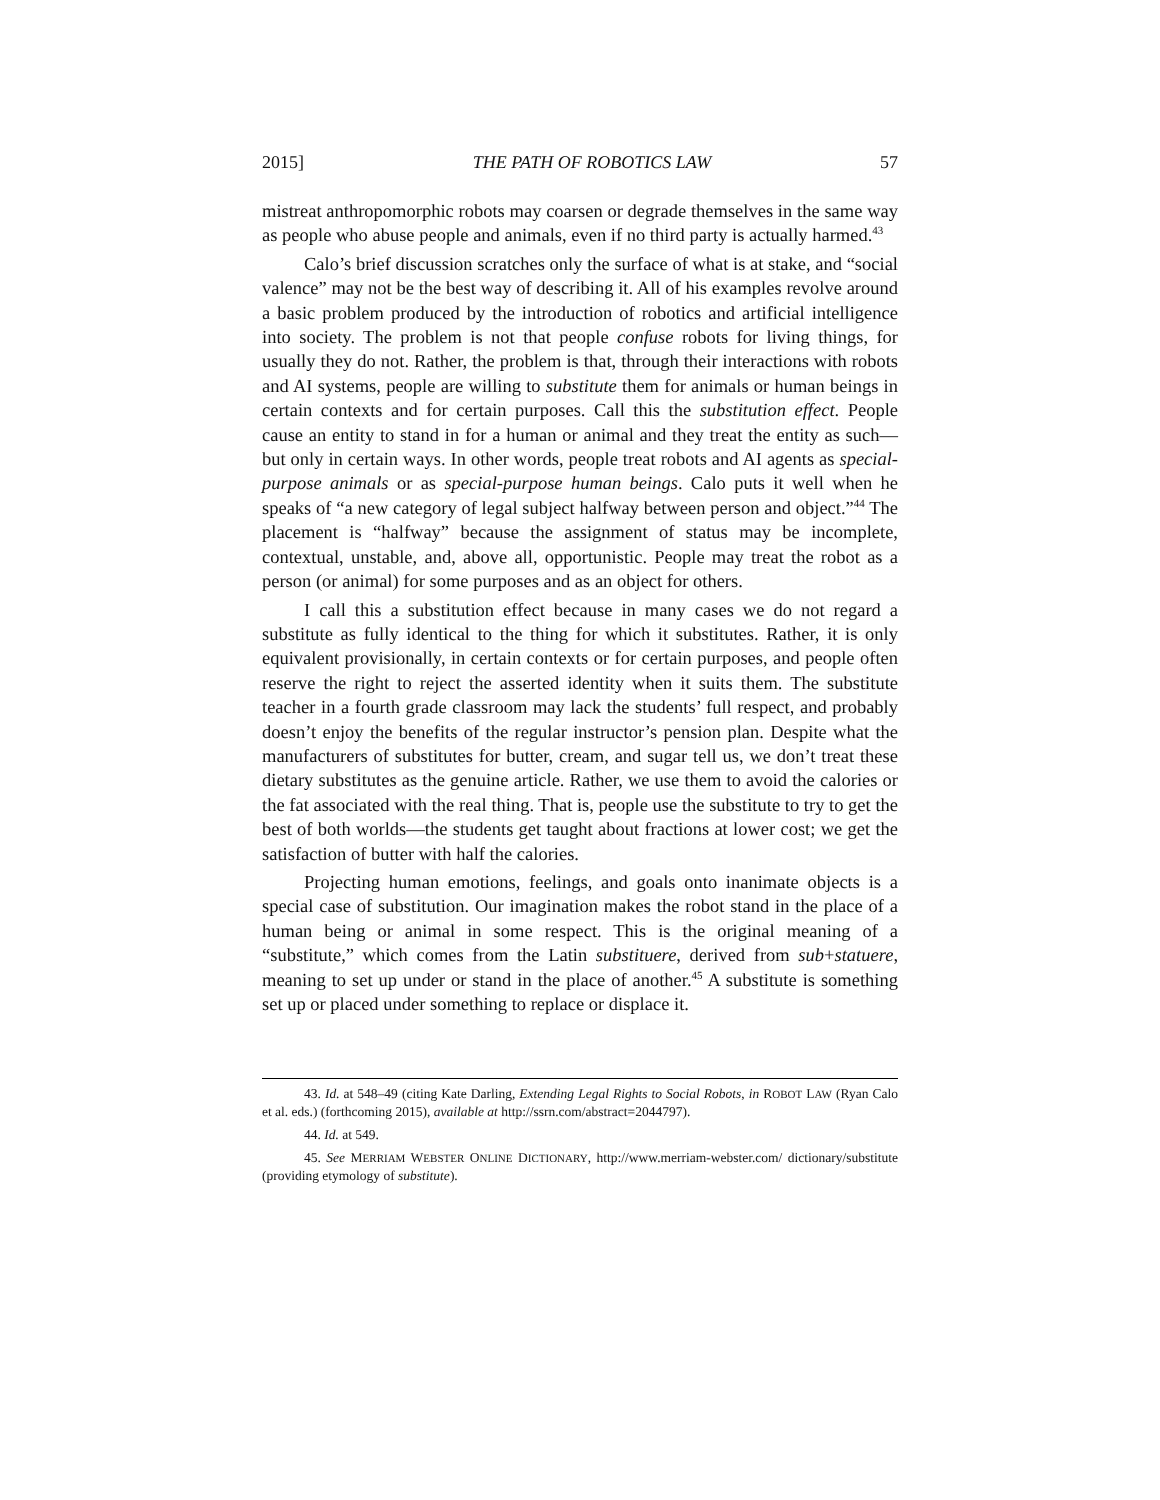2015] THE PATH OF ROBOTICS LAW 57
mistreat anthropomorphic robots may coarsen or degrade themselves in the same way as people who abuse people and animals, even if no third party is actually harmed.<sup>43</sup>
Calo’s brief discussion scratches only the surface of what is at stake, and “social valence” may not be the best way of describing it. All of his examples revolve around a basic problem produced by the introduction of robotics and artificial intelligence into society. The problem is not that people confuse robots for living things, for usually they do not. Rather, the problem is that, through their interactions with robots and AI systems, people are willing to substitute them for animals or human beings in certain contexts and for certain purposes. Call this the substitution effect. People cause an entity to stand in for a human or animal and they treat the entity as such—but only in certain ways. In other words, people treat robots and AI agents as special-purpose animals or as special-purpose human beings. Calo puts it well when he speaks of “a new category of legal subject halfway between person and object.”<sup>44</sup> The placement is “halfway” because the assignment of status may be incomplete, contextual, unstable, and, above all, opportunistic. People may treat the robot as a person (or animal) for some purposes and as an object for others.
I call this a substitution effect because in many cases we do not regard a substitute as fully identical to the thing for which it substitutes. Rather, it is only equivalent provisionally, in certain contexts or for certain purposes, and people often reserve the right to reject the asserted identity when it suits them. The substitute teacher in a fourth grade classroom may lack the students’ full respect, and probably doesn’t enjoy the benefits of the regular instructor’s pension plan. Despite what the manufacturers of substitutes for butter, cream, and sugar tell us, we don’t treat these dietary substitutes as the genuine article. Rather, we use them to avoid the calories or the fat associated with the real thing. That is, people use the substitute to try to get the best of both worlds—the students get taught about fractions at lower cost; we get the satisfaction of butter with half the calories.
Projecting human emotions, feelings, and goals onto inanimate objects is a special case of substitution. Our imagination makes the robot stand in the place of a human being or animal in some respect. This is the original meaning of a “substitute,” which comes from the Latin substituere, derived from sub+statuere, meaning to set up under or stand in the place of another.<sup>45</sup> A substitute is something set up or placed under something to replace or displace it.
43. Id. at 548–49 (citing Kate Darling, Extending Legal Rights to Social Robots, in ROBOT LAW (Ryan Calo et al. eds.) (forthcoming 2015), available at http://ssrn.com/abstract=2044797).
44. Id. at 549.
45. See MERRIAM WEBSTER ONLINE DICTIONARY, http://www.merriam-webster.com/ dictionary/substitute (providing etymology of substitute).